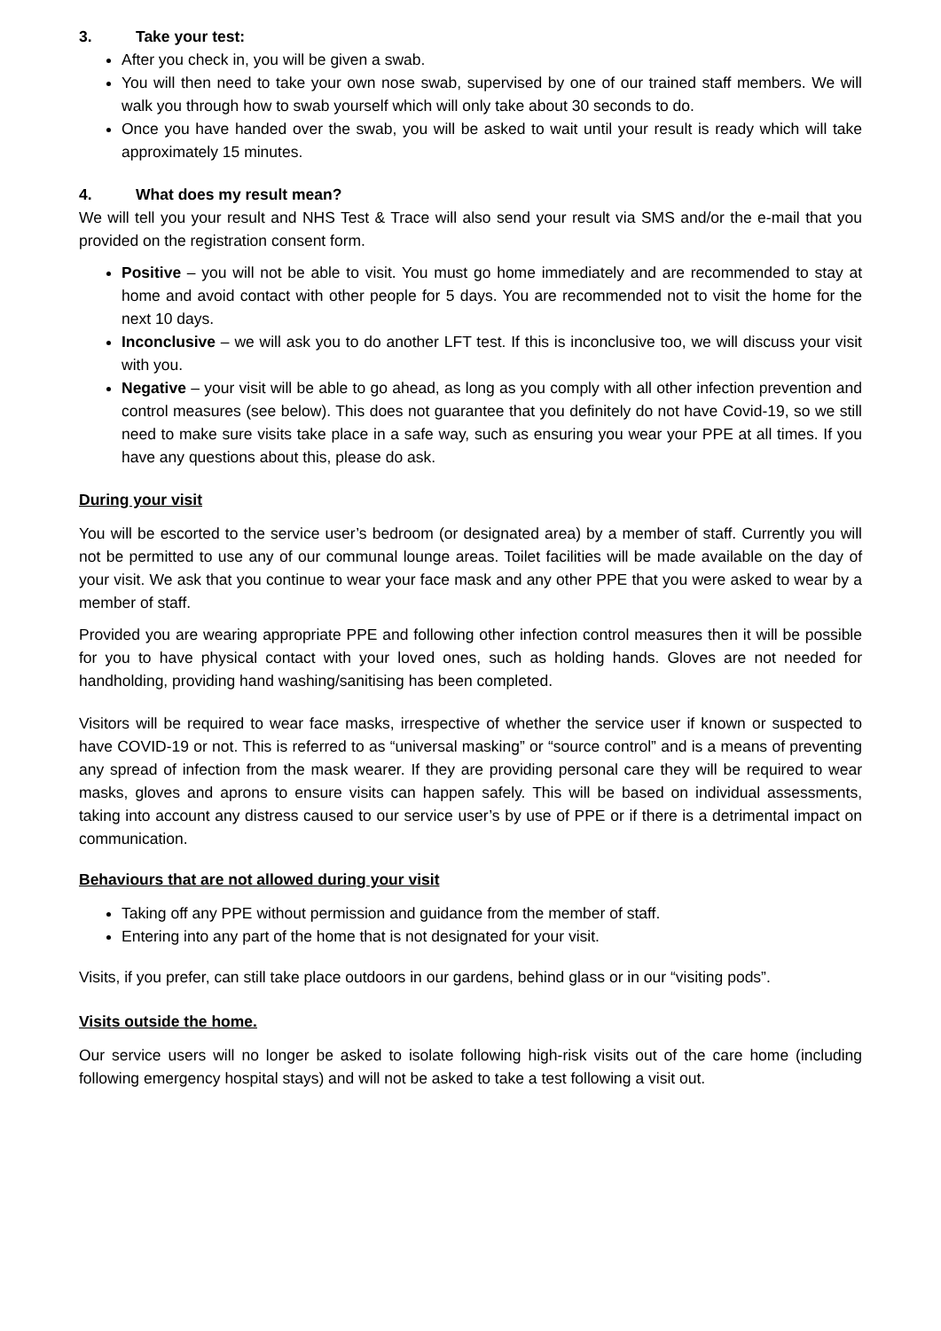3. Take your test:
After you check in, you will be given a swab.
You will then need to take your own nose swab, supervised by one of our trained staff members. We will walk you through how to swab yourself which will only take about 30 seconds to do.
Once you have handed over the swab, you will be asked to wait until your result is ready which will take approximately 15 minutes.
4. What does my result mean?
We will tell you your result and NHS Test & Trace will also send your result via SMS and/or the e-mail that you provided on the registration consent form.
Positive – you will not be able to visit. You must go home immediately and are recommended to stay at home and avoid contact with other people for 5 days. You are recommended not to visit the home for the next 10 days.
Inconclusive – we will ask you to do another LFT test. If this is inconclusive too, we will discuss your visit with you.
Negative – your visit will be able to go ahead, as long as you comply with all other infection prevention and control measures (see below). This does not guarantee that you definitely do not have Covid-19, so we still need to make sure visits take place in a safe way, such as ensuring you wear your PPE at all times. If you have any questions about this, please do ask.
During your visit
You will be escorted to the service user’s bedroom (or designated area) by a member of staff. Currently you will not be permitted to use any of our communal lounge areas. Toilet facilities will be made available on the day of your visit. We ask that you continue to wear your face mask and any other PPE that you were asked to wear by a member of staff.
Provided you are wearing appropriate PPE and following other infection control measures then it will be possible for you to have physical contact with your loved ones, such as holding hands. Gloves are not needed for handholding, providing hand washing/sanitising has been completed.
Visitors will be required to wear face masks, irrespective of whether the service user if known or suspected to have COVID-19 or not. This is referred to as “universal masking” or “source control” and is a means of preventing any spread of infection from the mask wearer. If they are providing personal care they will be required to wear masks, gloves and aprons to ensure visits can happen safely. This will be based on individual assessments, taking into account any distress caused to our service user’s by use of PPE or if there is a detrimental impact on communication.
Behaviours that are not allowed during your visit
Taking off any PPE without permission and guidance from the member of staff.
Entering into any part of the home that is not designated for your visit.
Visits, if you prefer, can still take place outdoors in our gardens, behind glass or in our “visiting pods”.
Visits outside the home.
Our service users will no longer be asked to isolate following high-risk visits out of the care home (including following emergency hospital stays) and will not be asked to take a test following a visit out.